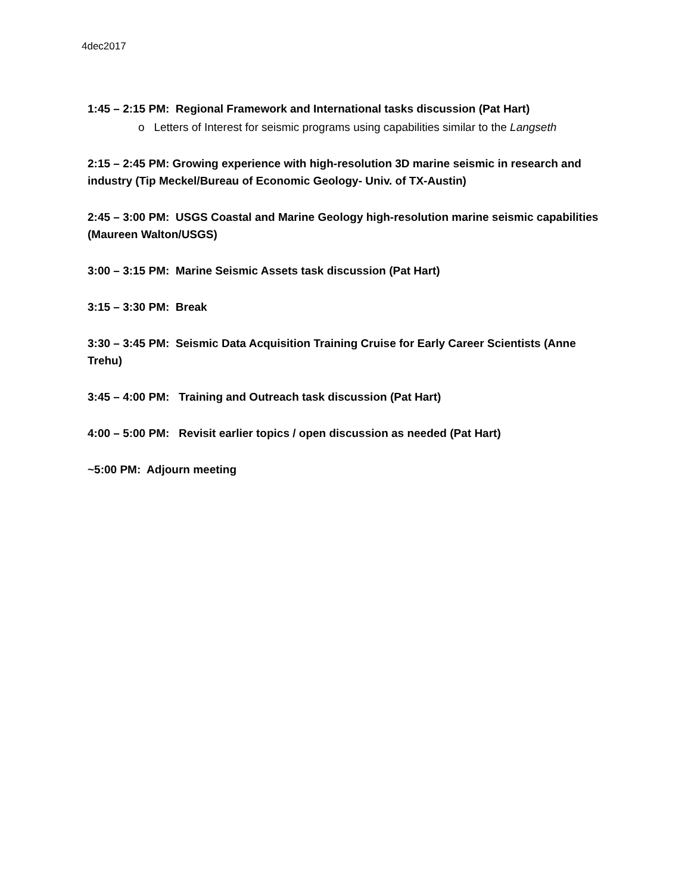4dec2017
1:45 – 2:15 PM: Regional Framework and International tasks discussion (Pat Hart)
o Letters of Interest for seismic programs using capabilities similar to the Langseth
2:15 – 2:45 PM: Growing experience with high-resolution 3D marine seismic in research and industry (Tip Meckel/Bureau of Economic Geology- Univ. of TX-Austin)
2:45 – 3:00 PM: USGS Coastal and Marine Geology high-resolution marine seismic capabilities (Maureen Walton/USGS)
3:00 – 3:15 PM: Marine Seismic Assets task discussion (Pat Hart)
3:15 – 3:30 PM: Break
3:30 – 3:45 PM: Seismic Data Acquisition Training Cruise for Early Career Scientists (Anne Trehu)
3:45 – 4:00 PM: Training and Outreach task discussion (Pat Hart)
4:00 – 5:00 PM: Revisit earlier topics / open discussion as needed (Pat Hart)
~5:00 PM: Adjourn meeting